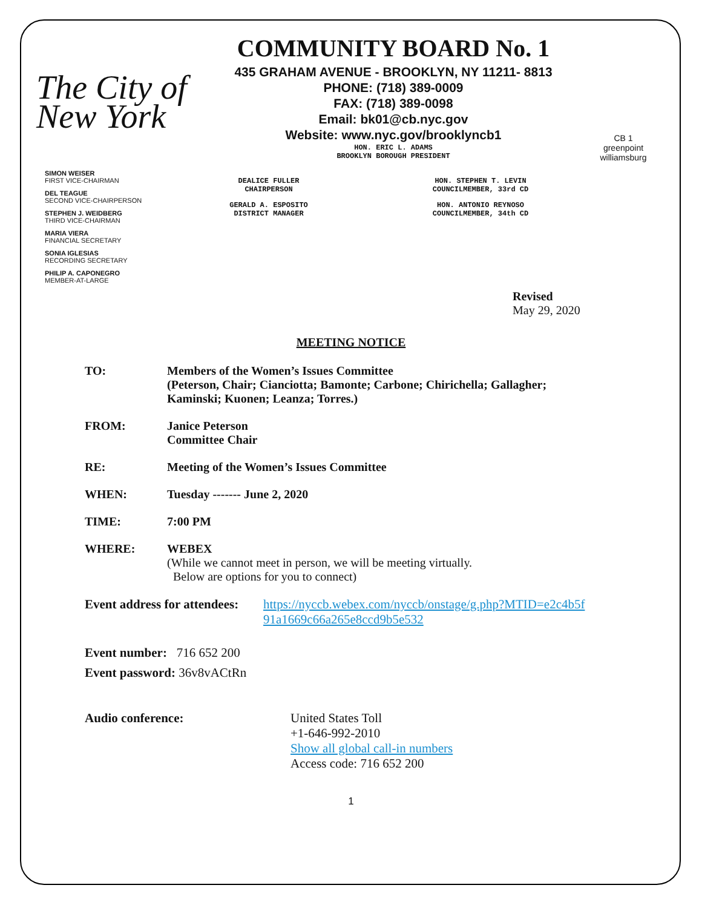The City of New York
COMMUNITY BOARD No. 1
435 GRAHAM AVENUE - BROOKLYN, NY 11211- 8813
PHONE: (718) 389-0009
FAX: (718) 389-0098
Email: bk01@cb.nyc.gov
Website: www.nyc.gov/brooklyncb1
HON. ERIC L. ADAMS
BROOKLYN BOROUGH PRESIDENT
CB 1
greenpoint williamsburg
SIMON WEISER
FIRST VICE-CHAIRMAN
DEL TEAGUE
SECOND VICE-CHAIRPERSON
STEPHEN J. WEIDBERG
THIRD VICE-CHAIRMAN
MARIA VIERA
FINANCIAL SECRETARY
SONIA IGLESIAS
RECORDING SECRETARY
PHILIP A. CAPONEGRO
MEMBER-AT-LARGE
DEALICE FULLER
CHAIRPERSON
GERALD A. ESPOSITO
DISTRICT MANAGER
HON. STEPHEN T. LEVIN
COUNCILMEMBER, 33rd CD
HON. ANTONIO REYNOSO
COUNCILMEMBER, 34th CD
Revised
May 29, 2020
MEETING NOTICE
TO: Members of the Women’s Issues Committee
(Peterson, Chair; Cianciotta; Bamonte; Carbone; Chirichella; Gallagher;
Kaminski; Kuonen; Leanza; Torres.)
FROM: Janice Peterson
Committee Chair
RE: Meeting of the Women’s Issues Committee
WHEN: Tuesday ------- June 2, 2020
TIME: 7:00 PM
WHERE: WEBEX
(While we cannot meet in person, we will be meeting virtually.
Below are options for you to connect)
Event address for attendees: https://nyccb.webex.com/nyccb/onstage/g.php?MTID=e2c4b5f
91a1669c66a265e8ccd9b5e532
Event number: 716 652 200
Event password: 36v8vACtRn
Audio conference: United States Toll
+1-646-992-2010
Show all global call-in numbers
Access code: 716 652 200
1